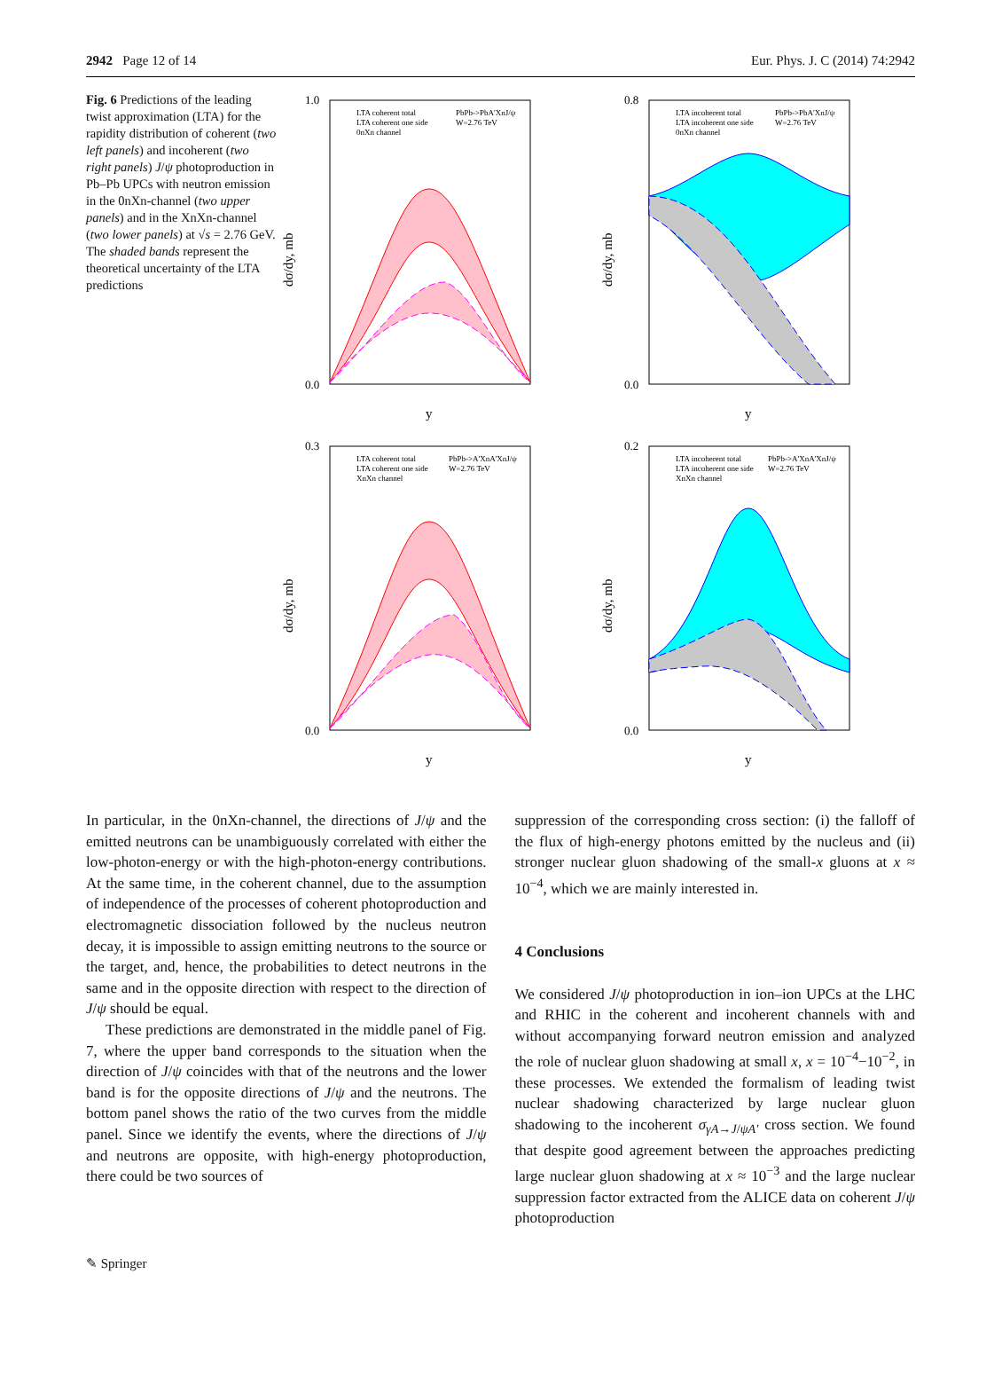2942 Page 12 of 14 Eur. Phys. J. C (2014) 74:2942
Fig. 6 Predictions of the leading twist approximation (LTA) for the rapidity distribution of coherent (two left panels) and incoherent (two right panels) J/ψ photoproduction in Pb–Pb UPCs with neutron emission in the 0nXn-channel (two upper panels) and in the XnXn-channel (two lower panels) at √s = 2.76 GeV. The shaded bands represent the theoretical uncertainty of the LTA predictions
dσ/dy, mb
1.0
0.0
y
LTA coherent total
LTA coherent one side
0nXn channel
PbPb->PbA'XnJ/ψ
W=2.76 TeV
dσ/dy, mb
0.8
0.0
y
LTA incoherent total
LTA incoherent one side
0nXn channel
PbPb->PbA'XnJ/ψ
W=2.76 TeV
dσ/dy, mb
0.3
0.0
y
LTA coherent total
LTA coherent one side
XnXn channel
PbPb->A'XnA'XnJ/ψ
W=2.76 TeV
dσ/dy, mb
0.2
0.0
y
LTA incoherent total
LTA incoherent one side
XnXn channel
PbPb->A'XnA'XnJ/ψ
W=2.76 TeV
In particular, in the 0nXn-channel, the directions of J/ψ and the emitted neutrons can be unambiguously correlated with either the low-photon-energy or with the high-photon-energy contributions. At the same time, in the coherent channel, due to the assumption of independence of the processes of coherent photoproduction and electromagnetic dissociation followed by the nucleus neutron decay, it is impossible to assign emitting neutrons to the source or the target, and, hence, the probabilities to detect neutrons in the same and in the opposite direction with respect to the direction of J/ψ should be equal.
These predictions are demonstrated in the middle panel of Fig. 7, where the upper band corresponds to the situation when the direction of J/ψ coincides with that of the neutrons and the lower band is for the opposite directions of J/ψ and the neutrons. The bottom panel shows the ratio of the two curves from the middle panel. Since we identify the events, where the directions of J/ψ and neutrons are opposite, with high-energy photoproduction, there could be two sources of
suppression of the corresponding cross section: (i) the falloff of the flux of high-energy photons emitted by the nucleus and (ii) stronger nuclear gluon shadowing of the small-x gluons at x ≈ 10<sup>−4</sup>, which we are mainly interested in.
4 Conclusions
We considered J/ψ photoproduction in ion–ion UPCs at the LHC and RHIC in the coherent and incoherent channels with and without accompanying forward neutron emission and analyzed the role of nuclear gluon shadowing at small x, x = 10<sup>−4</sup>−10<sup>−2</sup>, in these processes. We extended the formalism of leading twist nuclear shadowing characterized by large nuclear gluon shadowing to the incoherent σ<sub>γA→J/ψA′</sub> cross section. We found that despite good agreement between the approaches predicting large nuclear gluon shadowing at x ≈ 10<sup>−3</sup> and the large nuclear suppression factor extracted from the ALICE data on coherent J/ψ photoproduction
✎ Springer